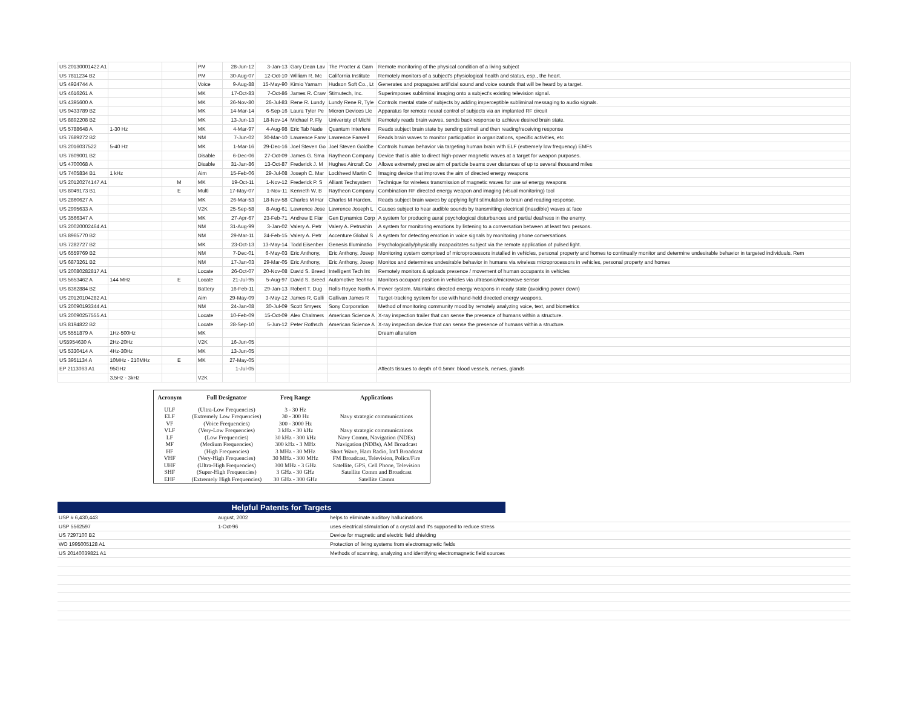| US 20130001422 A1 | | | PM | 28-Jun-12 | 3-Jan-13 | Gary Dean Lav | The Procter & Gam | Remote monitoring of the physical condition of a living subject |
| US 7811234 B2 | | | PM | 30-Aug-07 | 12-Oct-10 | William R. Mc | California Institute | Remotely monitors of a subject's physiological health and status, esp., the heart. |
| US 4924744 A | | | Voice | 9-Aug-88 | 15-May-90 | Kimio Yamam | Hudson Soft Co., Lt | Generates and propagates artificial sound and voice sounds that will be heard by a target. |
| US 4616261 A | | | MK | 17-Oct-83 | 7-Oct-86 | James R. Craw | Stimutech, Inc. | Superimposes subliminal imaging onto a subject's existing television signal. |
| US 4395600 A | | | MK | 26-Nov-80 | 26-Jul-83 | Rene R. Lundy | Lundy Rene R, Tyle | Controls mental state of subjects by adding imperceptible subliminal messaging to audio signals. |
| US 9433789 B2 | | | MK | 14-Mar-14 | 6-Sep-16 | Laura Tyler Pe | Micron Devices Llc | Apparatus for remote neural control of subjects via an implanted RF circuit |
| US 8892208 B2 | | | MK | 13-Jun-13 | 18-Nov-14 | Michael P. Fly | Univeristy of Michi | Remotely reads brain waves, sends back response to achieve desired brain state. |
| US 5788648 A | 1-30 Hz | | MK | 4-Mar-97 | 4-Aug-98 | Eric Tab Nade | Quantum Interfere | Reads subject brain state by sending stimuli and then reading/receiving response |
| US 7689272 B2 | | | NM | 7-Jun-02 | 30-Mar-10 | Lawrence Farw | Lawrence Farwell | Reads brain waves to monitor participation in organizations, specific activities, etc |
| US 2016037522 | 5-40 Hz | | MK | 1-Mar-16 | 29-Dec-16 | Joel Steven Go | Joel Steven Goldbe | Controls human behavior via targeting human brain with ELF (extremely low frequency) EMFs |
| US 7609001 B2 | | | Disable | 6-Dec-06 | 27-Oct-09 | James G. Sma | Raytheon Company | Device that is able to direct high-power magnetic waves at a target for weapon purposes. |
| US 4700068 A | | | Disable | 31-Jan-86 | 13-Oct-87 | Frederick J. M | Hughes Aircraft Co | Allows extremely precise aim of particle beams over distances of up to several thousand miles |
| US 7405834 B1 | 1 kHz | | Aim | 15-Feb-06 | 29-Jul-08 | Joseph C. Mar | Lockheed Martin C | Imaging device that improves the aim of directed energy weapons |
| US 20120274147 A1 | | M | MK | 19-Oct-11 | 1-Nov-12 | Frederick P. S | Alliant Techsystem | Technique for wireless transmission of magnetic waves for use w/ energy weapons |
| US 8049173 B1 | | E | Multi | 17-May-07 | 1-Nov-11 | Kenneth W. B | Raytheon Company | Combination RF directed energy weapon and imaging (visual monitoring) tool |
| US 2860627 A | | | MK | 26-Mar-53 | 18-Nov-58 | Charles M Har | Charles M Harden, | Reads subject brain waves by applying light stimulation to brain and reading response. |
| US 2995633 A | | | V2K | 25-Sep-58 | 8-Aug-61 | Lawrence Jose | Lawrence Joseph L | Causes subject to hear audible sounds by transmitting electrical (inaudible) waves at face |
| US 3566347 A | | | MK | 27-Apr-67 | 23-Feb-71 | Andrew E Flar | Gen Dynamics Corp | A system for producing aural psychological disturbances and partial deafness in the enemy. |
| US 20020002464 A1 | | | NM | 31-Aug-99 | 3-Jan-02 | Valery A. Petr | Valery A. Petrushin | A system for monitoring emotions by listening to a conversation between at least two persons. |
| US 8965770 B2 | | | NM | 29-Mar-11 | 24-Feb-15 | Valery A. Petr | Accenture Global S | A system for detecting emotion in voice signals by monitoring phone conversations. |
| US 7282727 B2 | | | MK | 23-Oct-13 | 13-May-14 | Todd Eisenber | Genesis Illuminatio | Psychologically/physically incapacitates subject via the remote application of pulsed light. |
| US 6559769 B2 | | | NM | 7-Dec-01 | 6-May-03 | Eric Anthony, | Eric Anthony, Josep | Monitoring system comprised of microprocessors installed in vehicles, personal property and homes to continually monitor and determine undesirable behavior in targeted individuals. Rem |
| US 6873261 B2 | | | NM | 17-Jan-03 | 29-Mar-05 | Eric Anthony, | Eric Anthony, Josep | Monitos and determines undesirable behavior in humans via wireless microprocessors in vehicles, personal property and homes |
| US 20080282817 A1 | | | Locate | 26-Oct-07 | 20-Nov-08 | David S. Breed | Intelligent Tech Int | Remotely monitors & uploads presence / movement of human occupants in vehicles |
| US 5653462 A | 144 MHz | E | Locate | 21-Jul-95 | 5-Aug-97 | David S. Breed | Automotive Techno | Monitors occupant position in vehicles via ultrasonic/microwave sensor |
| US 8362884 B2 | | | Battery | 16-Feb-11 | 29-Jan-13 | Robert T. Dug | Rolls-Royce North A | Power system. Maintains directed energy weapons in ready state (avoiding power down) |
| US 20120104282 A1 | | | Aim | 29-May-09 | 3-May-12 | James R. Galli | Gallivan James R | Target-tracking system for use with hand-held directed energy weapons. |
| US 20090193344 A1 | | | NM | 24-Jan-08 | 30-Jul-09 | Scott Smyers | Sony Corporation | Method of monitoring community mood by remotely analyzing voice, text, and biometrics |
| US 20090257555 A1 | | | Locate | 10-Feb-09 | 15-Oct-09 | Alex Chalmers | American Science A | X-ray inspection trailer that can sense the presence of humans within a structure. |
| US 8194822 B2 | | | Locate | 28-Sep-10 | 5-Jun-12 | Peter Rothsch | American Science A | X-ray inspection device that can sense the presence of humans within a structure. |
| US 5551879 A | 1Hz-500Hz | | MK | | | | | Dream alteration |
| US5954630 A | 2Hz-20Hz | | V2K | 16-Jun-05 | | | | |
| US 5330414 A | 4Hz-30Hz | | MK | 13-Jun-05 | | | | |
| US 3951134 A | 10MHz - 210MHz | E | MK | 27-May-05 | | | | |
| EP 2113063 A1 | 95GHz | | | 1-Jul-05 | | | | Affects tissues to depth of 0.5mm: blood vessels, nerves, glands |
| | 3.5Hz - 3kHz | | V2K | | | | | |
| Acronym | Full Designator | Freq Range | Applications |
| --- | --- | --- | --- |
| ULF | (Ultra-Low Frequencies) | 3 - 30 Hz | |
| ELF | (Extremely Low Frequencies) | 30 - 300 Hz | Navy strategic communications |
| VF | (Voice Frequencies) | 300 - 3000 Hz | |
| VLF | (Very-Low Frequencies) | 3 kHz - 30 kHz | Navy strategic communications |
| LF | (Low Frequencies) | 30 kHz - 300 kHz | Navy Comm, Navigation (NDEs) |
| MF | (Medium Frequencies) | 300 kHz - 3 MHz | Navigation (NDBs), AM Broadcast |
| HF | (High Frequencies) | 3 MHz - 30 MHz | Short Wave, Ham Radio, Int'l Broadcast |
| VHF | (Very-High Frequencies) | 30 MHz - 300 MHz | FM Broadcast, Television, Police/Fire |
| UHF | (Ultra-High Frequencies) | 300 MHz - 3 GHz | Satellite, GPS, Cell Phone, Television |
| SHF | (Super-High Frequencies) | 3 GHz - 30 GHz | Satellite Comm and Broadcast |
| EHF | (Extremely High Frequencies) | 30 GHz - 300 GHz | Satellite Comm |
Helpful Patents for Targets
| USP # 6,430,443 | august, 2002 | helps to eliminate auditory hallucinations |
| USP 5562597 | 1-Oct-96 | uses electrical stimulation of a crystal and it's supposed to reduce stress |
| US 7297100 B2 | | Device for magnetic and electric field shielding |
| WO 1995005128 A1 | | Protection of living systems from electromagnetic fields |
| US 20140039821 A1 | | Methods of scanning, analyzing and identifying electromagnetic field sources |